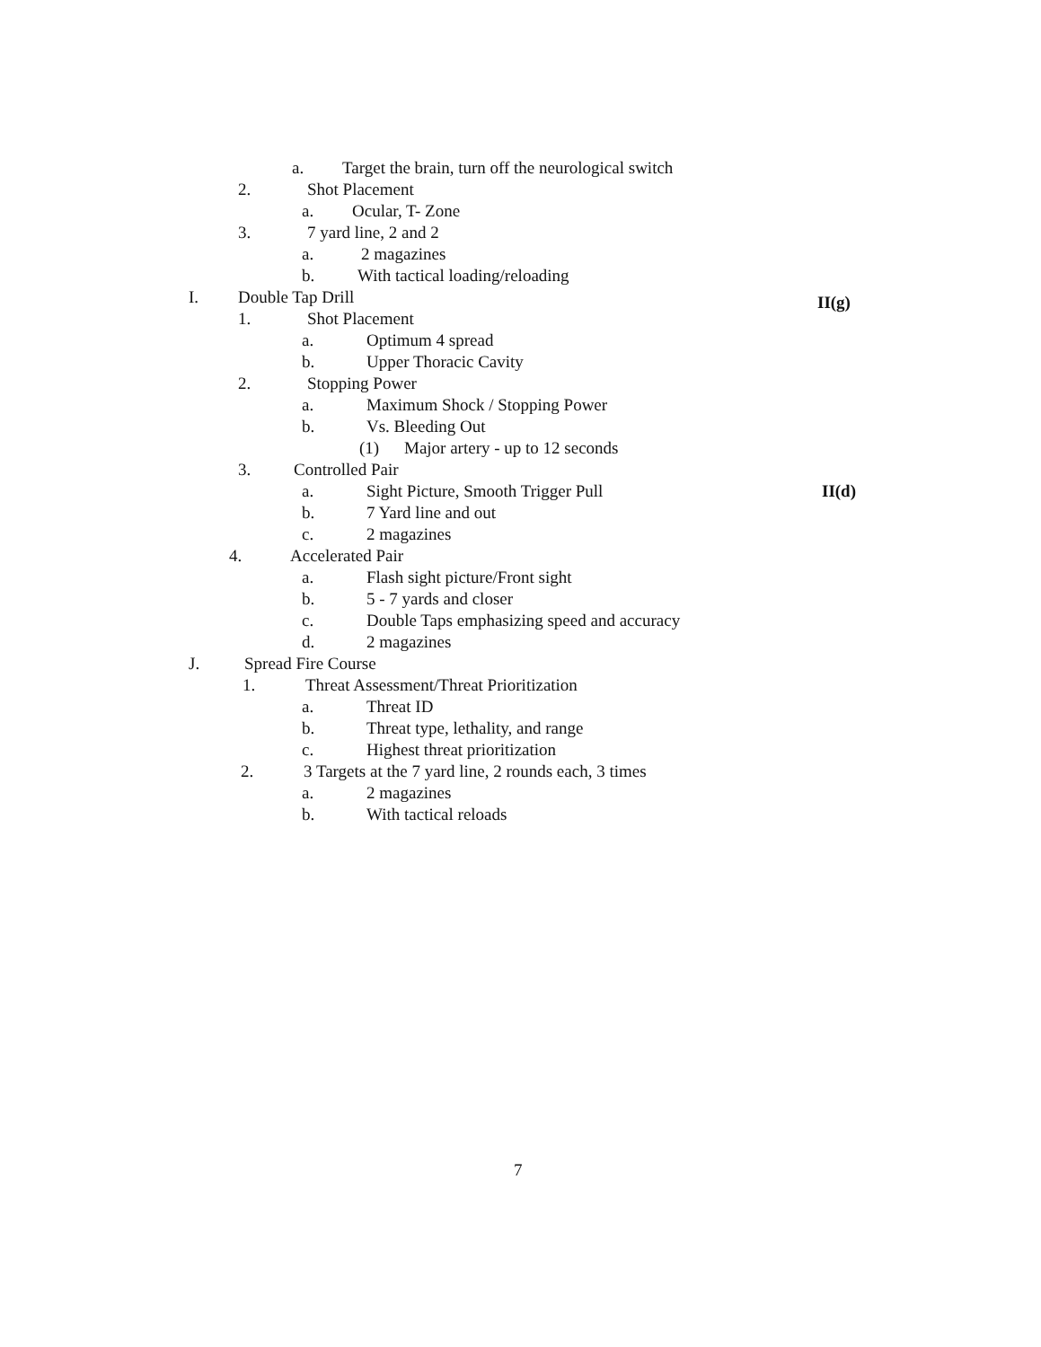a. Target the brain, turn off the neurological switch
2. Shot Placement
a. Ocular, T- Zone
3. 7 yard line, 2 and 2
a. 2 magazines
b. With tactical loading/reloading
I. Double Tap Drill II(g)
1. Shot Placement
a. Optimum 4 spread
b. Upper Thoracic Cavity
2. Stopping Power
a. Maximum Shock / Stopping Power
b. Vs. Bleeding Out
(1) Major artery - up to 12 seconds
3. Controlled Pair
a. Sight Picture, Smooth Trigger Pull II(d)
b. 7 Yard line and out
c. 2 magazines
4. Accelerated Pair
a. Flash sight picture/Front sight
b. 5 - 7 yards and closer
c. Double Taps emphasizing speed and accuracy
d. 2 magazines
J. Spread Fire Course
1. Threat Assessment/Threat Prioritization
a. Threat ID
b. Threat type, lethality, and range
c. Highest threat prioritization
2. 3 Targets at the 7 yard line, 2 rounds each, 3 times
a. 2 magazines
b. With tactical reloads
7